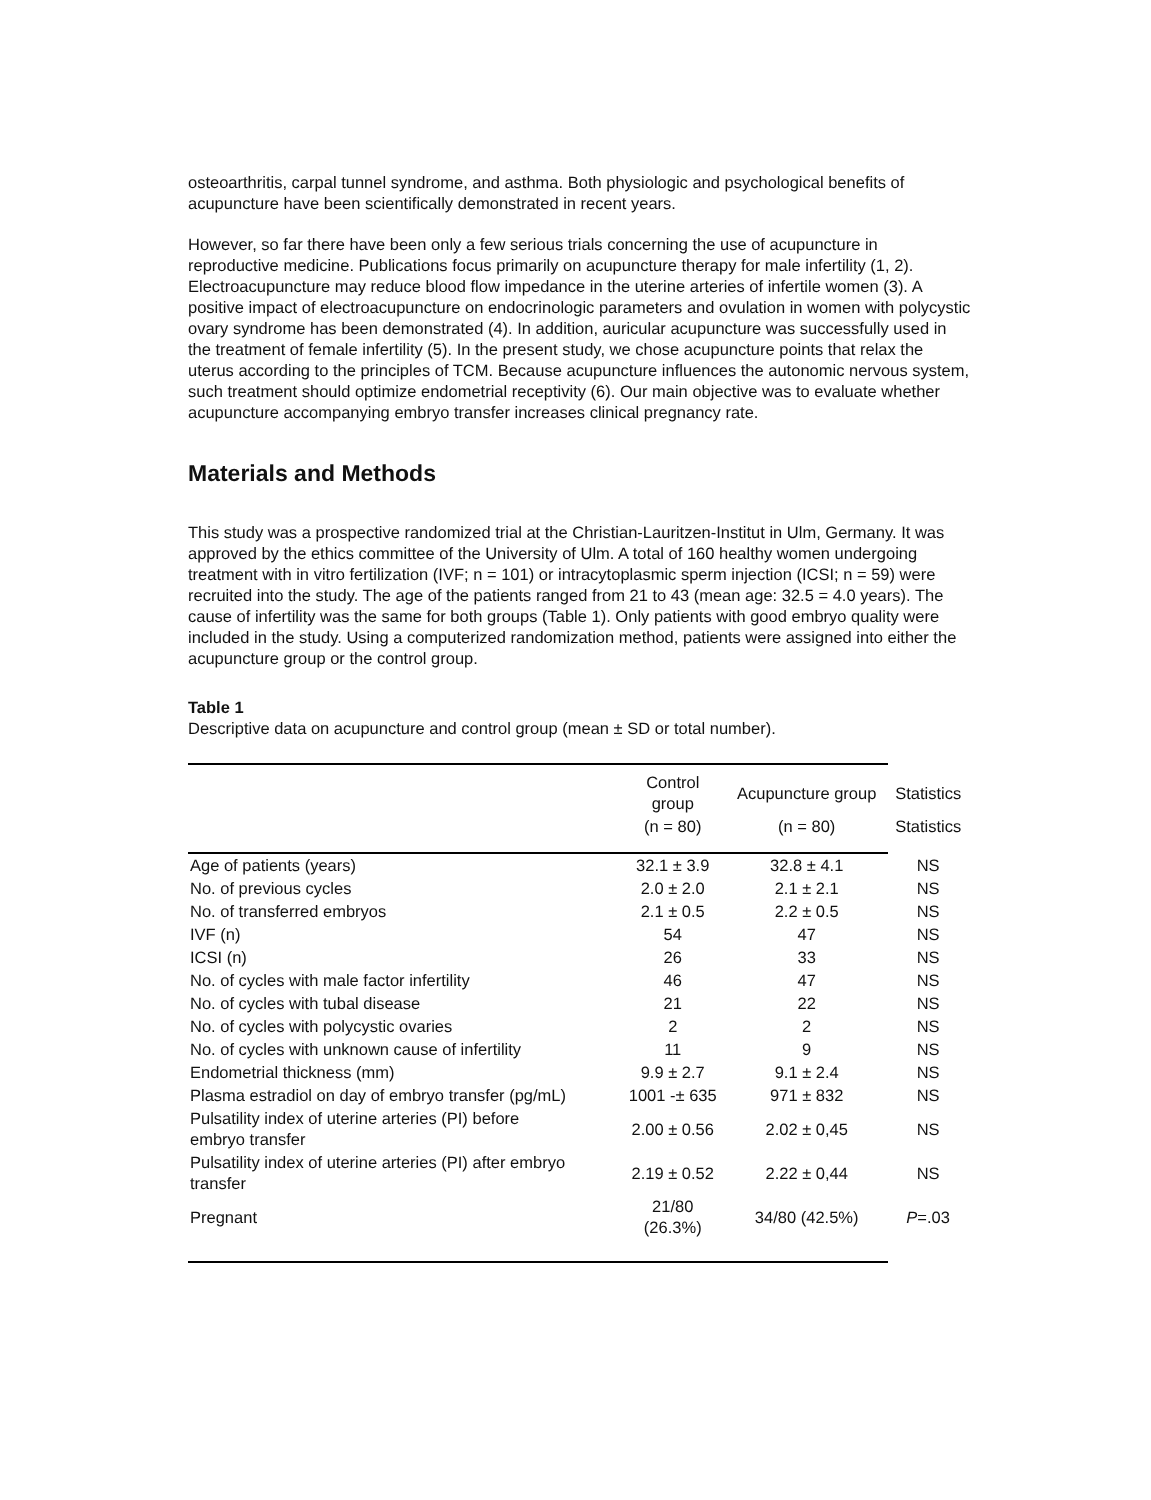osteoarthritis, carpal tunnel syndrome, and asthma. Both physiologic and psychological benefits of acupuncture have been scientifically demonstrated in recent years.
However, so far there have been only a few serious trials concerning the use of acupuncture in reproductive medicine. Publications focus primarily on acupuncture therapy for male infertility (1, 2). Electroacupuncture may reduce blood flow impedance in the uterine arteries of infertile women (3). A positive impact of electroacupuncture on endocrinologic parameters and ovulation in women with polycystic ovary syndrome has been demonstrated (4). In addition, auricular acupuncture was successfully used in the treatment of female infertility (5). In the present study, we chose acupuncture points that relax the uterus according to the principles of TCM. Because acupuncture influences the autonomic nervous system, such treatment should optimize endometrial receptivity (6). Our main objective was to evaluate whether acupuncture accompanying embryo transfer increases clinical pregnancy rate.
Materials and Methods
This study was a prospective randomized trial at the Christian-Lauritzen-Institut in Ulm, Germany. It was approved by the ethics committee of the University of Ulm. A total of 160 healthy women undergoing treatment with in vitro fertilization (IVF; n = 101) or intracytoplasmic sperm injection (ICSI; n = 59) were recruited into the study. The age of the patients ranged from 21 to 43 (mean age: 32.5 = 4.0 years). The cause of infertility was the same for both groups (Table 1). Only patients with good embryo quality were included in the study. Using a computerized randomization method, patients were assigned into either the acupuncture group or the control group.
Table 1
Descriptive data on acupuncture and control group (mean ± SD or total number).
| | Control group | Acupuncture group | Statistics |
| --- | --- | --- | --- |
| | (n = 80) | (n = 80) | Statistics |
| Age of patients (years) | 32.1 ± 3.9 | 32.8 ± 4.1 | NS |
| No. of previous cycles | 2.0 ± 2.0 | 2.1 ± 2.1 | NS |
| No. of transferred embryos | 2.1 ± 0.5 | 2.2 ± 0.5 | NS |
| IVF (n) | 54 | 47 | NS |
| ICSI (n) | 26 | 33 | NS |
| No. of cycles with male factor infertility | 46 | 47 | NS |
| No. of cycles with tubal disease | 21 | 22 | NS |
| No. of cycles with polycystic ovaries | 2 | 2 | NS |
| No. of cycles with unknown cause of infertility | 11 | 9 | NS |
| Endometrial thickness (mm) | 9.9 ± 2.7 | 9.1 ± 2.4 | NS |
| Plasma estradiol on day of embryo transfer (pg/mL) | 1001 -± 635 | 971 ± 832 | NS |
| Pulsatility index of uterine arteries (PI) before embryo transfer | 2.00 ± 0.56 | 2.02 ± 0,45 | NS |
| Pulsatility index of uterine arteries (PI) after embryo transfer | 2.19 ± 0.52 | 2.22 ± 0,44 | NS |
| Pregnant | 21/80 (26.3%) | 34/80 (42.5%) | P =.03 |